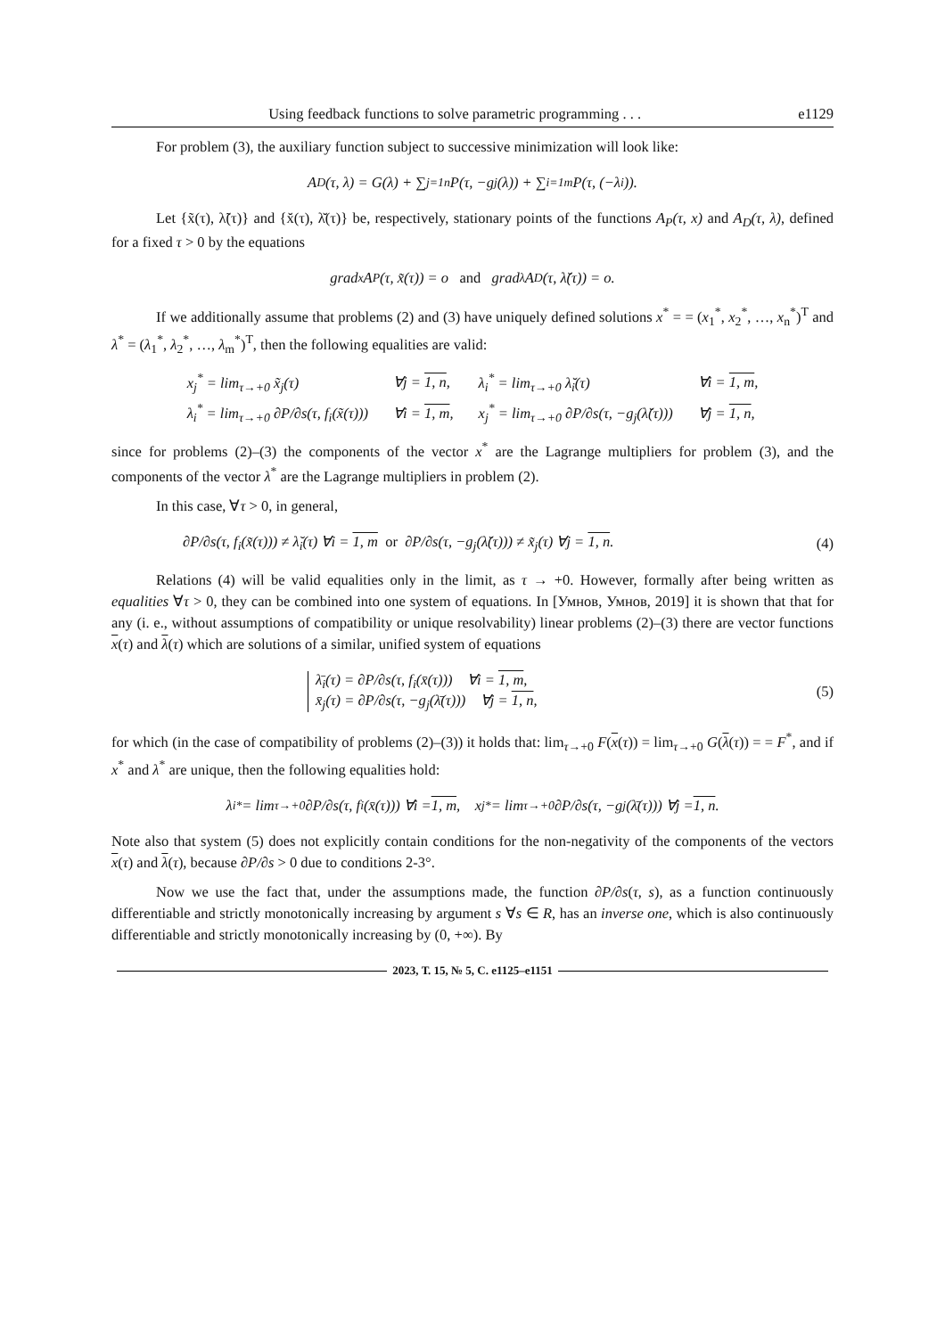Using feedback functions to solve parametric programming . . . e1129
For problem (3), the auxiliary function subject to successive minimization will look like:
A<sub>D</sub>(τ, λ) = G(λ) + ∑<sub>j=1</sub><sup>n</sup> P(τ, −g<sub>j</sub>(λ)) + ∑<sub>i=1</sub><sup>m</sup> P(τ, (−λ<sub>i</sub>)).
Let {x̃(τ), λ̃(τ)} and {x̆(τ), λ̆(τ)} be, respectively, stationary points of the functions A<sub>P</sub>(τ, x) and A<sub>D</sub>(τ, λ), defined for a fixed τ > 0 by the equations
grad<sub>x</sub> A<sub>P</sub>(τ, x̃(τ)) = o and grad<sub>λ</sub> A<sub>D</sub>(τ, λ̆(τ)) = o.
If we additionally assume that problems (2) and (3) have uniquely defined solutions x<sup>*</sup> = = (x<sub>1</sub><sup>*</sup>, x<sub>2</sub><sup>*</sup>, …, x<sub>n</sub><sup>*</sup>)<sup>T</sup> and λ<sup>*</sup> = (λ<sub>1</sub><sup>*</sup>, λ<sub>2</sub><sup>*</sup>, …, λ<sub>m</sub><sup>*</sup>)<sup>T</sup>, then the following equalities are valid:
| x<sub>j</sub><sup>*</sup> = lim<sub>τ→+0</sub> x̃<sub>j</sub>(τ) | ∀j = 1, n , | λ<sub>i</sub><sup>*</sup> = lim<sub>τ→+0</sub> λ̆<sub>i</sub>(τ) | ∀i = 1, m , |
| λ<sub>i</sub><sup>*</sup> = lim<sub>τ→+0</sub> ∂P/∂s(τ, f<sub>i</sub>(x̃(τ))) | ∀i = 1, m , | x<sub>j</sub><sup>*</sup> = lim<sub>τ→+0</sub> ∂P/∂s(τ, −g<sub>j</sub>(λ̆(τ))) | ∀j = 1, n , |
since for problems (2)–(3) the components of the vector x<sup>*</sup> are the Lagrange multipliers for problem (3), and the components of the vector λ<sup>*</sup> are the Lagrange multipliers in problem (2).
In this case, ∀τ > 0, in general,
∂P/∂s(τ, f<sub>i</sub>(x̃(τ))) ≠ λ̆<sub>i</sub>(τ) ∀i = 1, m or ∂P/∂s(τ, −g<sub>j</sub>(λ̆(τ))) ≠ x̃<sub>j</sub>(τ) ∀j = 1, n. (4)
Relations (4) will be valid equalities only in the limit, as τ → +0. However, formally after being written as equalities ∀τ > 0, they can be combined into one system of equations. In [Умнов, Умнов, 2019] it is shown that that for any (i. e., without assumptions of compatibility or unique resolvability) linear problems (2)–(3) there are vector functions x(τ) and λ(τ) which are solutions of a similar, unified system of equations
λ̄<sub>i</sub>(τ) = ∂P/∂s(τ, f<sub>i</sub>(x̄(τ))) ∀i = 1, m,
x̄<sub>j</sub>(τ) = ∂P/∂s(τ, −g<sub>j</sub>(λ̄(τ))) ∀j = 1, n, (5)
for which (in the case of compatibility of problems (2)–(3)) it holds that: lim<sub>τ→+0</sub> F(x(τ)) = lim<sub>τ→+0</sub> G(λ(τ)) = = F<sup>*</sup>, and if x<sup>*</sup> and λ<sup>*</sup> are unique, then the following equalities hold:
λ<sub>i</sub><sup>*</sup> = lim<sub>τ→+0</sub> ∂P/∂s(τ, f<sub>i</sub>(x̄(τ))) ∀i = 1, m, x<sub>j</sub><sup>*</sup> = lim<sub>τ→+0</sub> ∂P/∂s(τ, −g<sub>j</sub>(λ̄(τ))) ∀j = 1, n.
Note also that system (5) does not explicitly contain conditions for the non-negativity of the components of the vectors x(τ) and λ(τ), because ∂P/∂s > 0 due to conditions 2-3°.
Now we use the fact that, under the assumptions made, the function ∂P/∂s(τ, s), as a function continuously differentiable and strictly monotonically increasing by argument s ∀s ∈ R, has an inverse one, which is also continuously differentiable and strictly monotonically increasing by (0, +∞). By
2023, Т. 15, № 5, С. e1125–e1151